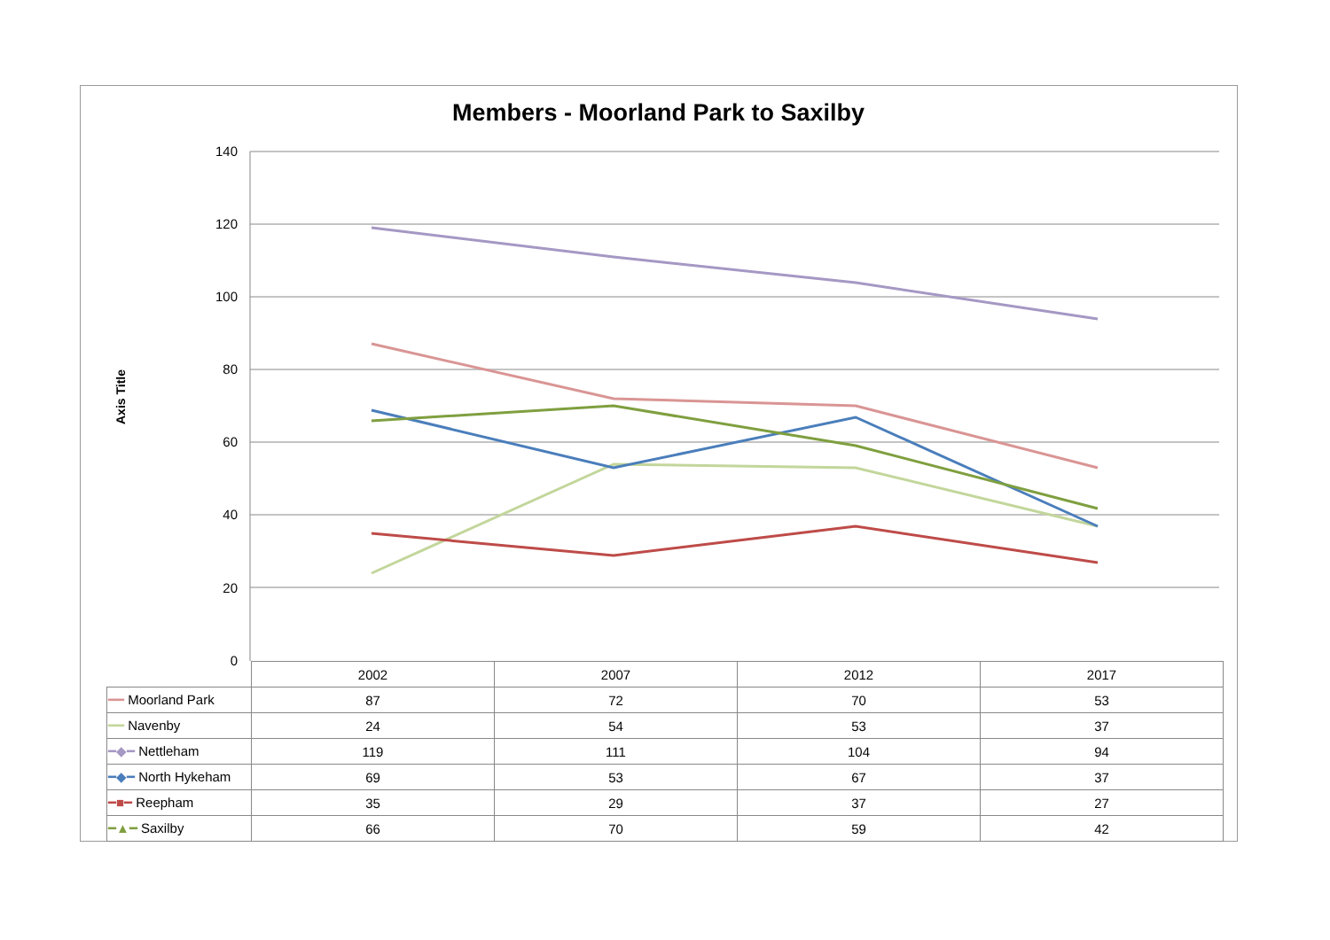Members - Moorland Park to Saxilby
Axis Title
140
120
100
80
60
40
20
0
| | 2002 | 2007 | 2012 | 2017 |
| --- | --- | --- | --- | --- |
| ━━ Moorland Park | 87 | 72 | 70 | 53 |
| ━━ Navenby | 24 | 54 | 53 | 37 |
| ━◆━ Nettleham | 119 | 111 | 104 | 94 |
| ━◆━ North Hykeham | 69 | 53 | 67 | 37 |
| ━■━ Reepham | 35 | 29 | 37 | 27 |
| ━▲━ Saxilby | 66 | 70 | 59 | 42 |